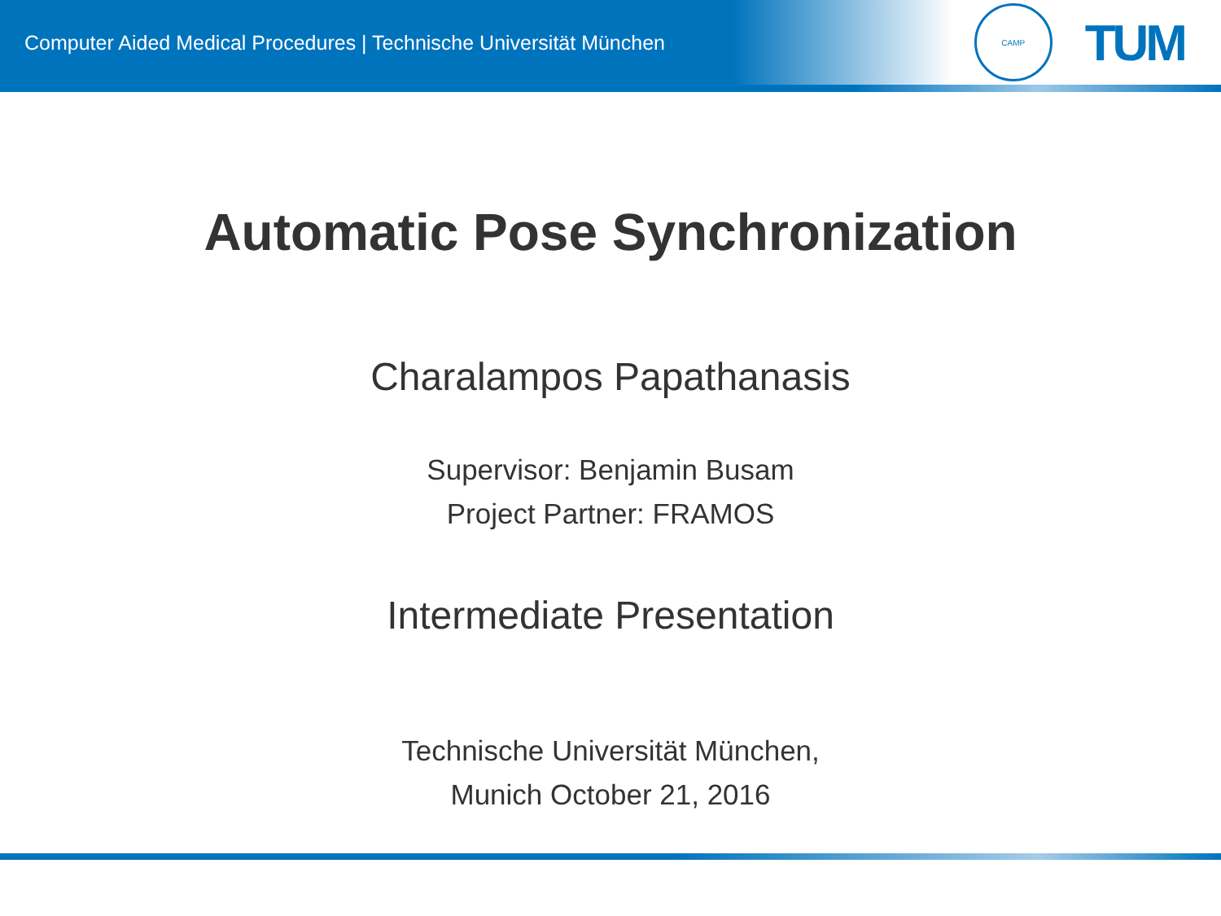Computer Aided Medical Procedures | Technische Universität München
CAMP
TUM
Automatic Pose Synchronization
Charalampos Papathanasis
Supervisor: Benjamin Busam
Project Partner: FRAMOS
Intermediate Presentation
Technische Universität München,
Munich October 21, 2016